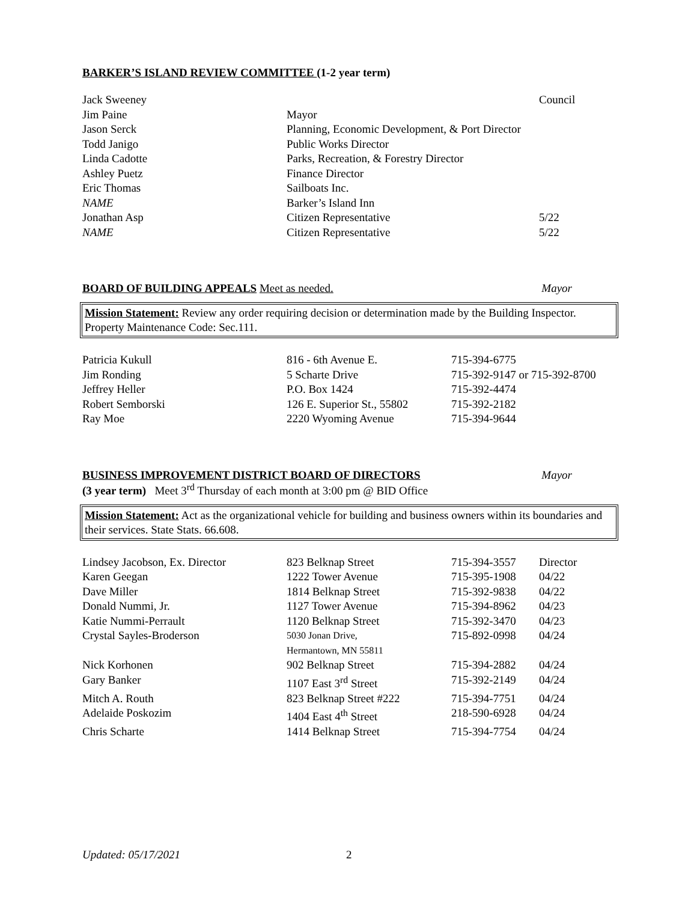BARKER’S ISLAND REVIEW COMMITTEE (1-2 year term)
| Jack Sweeney | | Council |
| Jim Paine | Mayor | |
| Jason Serck | Planning, Economic Development, & Port Director | |
| Todd Janigo | Public Works Director | |
| Linda Cadotte | Parks, Recreation, & Forestry Director | |
| Ashley Puetz | Finance Director | |
| Eric Thomas | Sailboats Inc. | |
| NAME | Barker’s Island Inn | |
| Jonathan Asp | Citizen Representative | 5/22 |
| NAME | Citizen Representative | 5/22 |
BOARD OF BUILDING APPEALS Meet as needed. Mayor
Mission Statement: Review any order requiring decision or determination made by the Building Inspector. Property Maintenance Code: Sec.111.
| Patricia Kukull | 816 - 6th Avenue E. | 715-394-6775 |
| Jim Ronding | 5 Scharte Drive | 715-392-9147 or 715-392-8700 |
| Jeffrey Heller | P.O. Box 1424 | 715-392-4474 |
| Robert Semborski | 126 E. Superior St., 55802 | 715-392-2182 |
| Ray Moe | 2220 Wyoming Avenue | 715-394-9644 |
BUSINESS IMPROVEMENT DISTRICT BOARD OF DIRECTORS Mayor
(3 year term) Meet 3<sup>rd</sup> Thursday of each month at 3:00 pm @ BID Office
Mission Statement: Act as the organizational vehicle for building and business owners within its boundaries and their services. State Stats. 66.608.
| Lindsey Jacobson, Ex. Director | 823 Belknap Street | 715-394-3557 | Director |
| Karen Geegan | 1222 Tower Avenue | 715-395-1908 | 04/22 |
| Dave Miller | 1814 Belknap Street | 715-392-9838 | 04/22 |
| Donald Nummi, Jr. | 1127 Tower Avenue | 715-394-8962 | 04/23 |
| Katie Nummi-Perrault | 1120 Belknap Street | 715-392-3470 | 04/23 |
| Crystal Sayles-Broderson | 5030 Jonan Drive, Hermantown, MN 55811 | 715-892-0998 | 04/24 |
| Nick Korhonen | 902 Belknap Street | 715-394-2882 | 04/24 |
| Gary Banker | 1107 East 3<sup>rd</sup> Street | 715-392-2149 | 04/24 |
| Mitch A. Routh | 823 Belknap Street #222 | 715-394-7751 | 04/24 |
| Adelaide Poskozim | 1404 East 4<sup>th</sup> Street | 218-590-6928 | 04/24 |
| Chris Scharte | 1414 Belknap Street | 715-394-7754 | 04/24 |
Updated: 05/17/2021 2